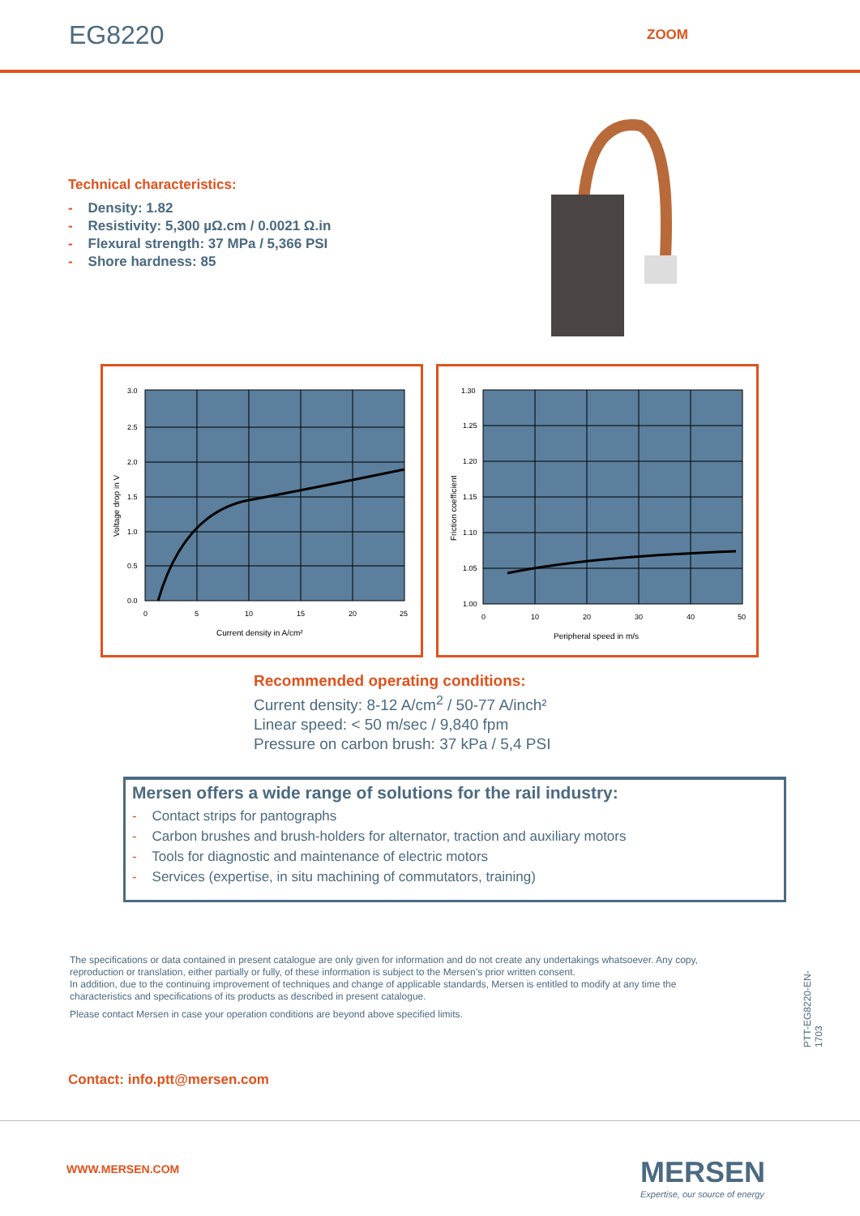EG8220
ZOOM
Technical characteristics:
- Density: 1.82
- Resistivity: 5,300 µΩ.cm / 0.0021 Ω.in
- Flexural strength: 37 MPa / 5,366 PSI
- Shore hardness: 85
3.0
2.5
2.0
1.5
1.0
0.5
0.0
0
5
10
15
20
25
Current density in A/cm²
Voltage drop in V
1.30
1.25
1.20
1.15
1.10
1.05
1.00
0
10
20
30
40
50
Peripheral speed in m/s
Friction coefficient
Recommended operating conditions:
Current density: 8-12 A/cm<sup>2</sup> / 50-77 A/inch²
Linear speed: < 50 m/sec / 9,840 fpm
Pressure on carbon brush: 37 kPa / 5,4 PSI
Mersen offers a wide range of solutions for the rail industry:
- Contact strips for pantographs
- Carbon brushes and brush-holders for alternator, traction and auxiliary motors
- Tools for diagnostic and maintenance of electric motors
- Services (expertise, in situ machining of commutators, training)
The specifications or data contained in present catalogue are only given for information and do not create any undertakings whatsoever. Any copy, reproduction or translation, either partially or fully, of these information is subject to the Mersen’s prior written consent.
In addition, due to the continuing improvement of techniques and change of applicable standards, Mersen is entitled to modify at any time the characteristics and specifications of its products as described in present catalogue.
Please contact Mersen in case your operation conditions are beyond above specified limits.
PTT-EG8220-EN-1703
Contact: info.ptt@mersen.com
WWW.MERSEN.COM
MERSEN
Expertise, our source of energy